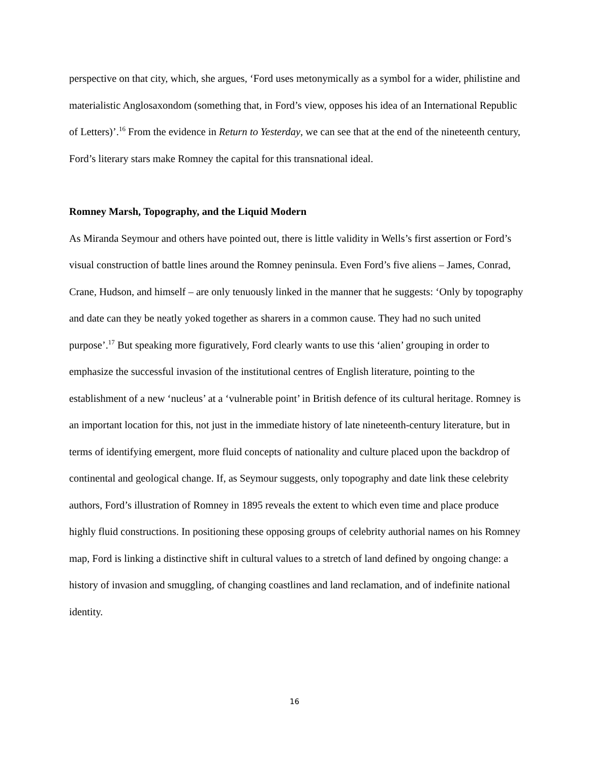perspective on that city, which, she argues, ‘Ford uses metonymically as a symbol for a wider, philistine and materialistic Anglosaxondom (something that, in Ford’s view, opposes his idea of an International Republic of Letters)’.<sup>16</sup> From the evidence in Return to Yesterday, we can see that at the end of the nineteenth century, Ford’s literary stars make Romney the capital for this transnational ideal.
Romney Marsh, Topography, and the Liquid Modern
As Miranda Seymour and others have pointed out, there is little validity in Wells’s first assertion or Ford’s visual construction of battle lines around the Romney peninsula. Even Ford’s five aliens – James, Conrad, Crane, Hudson, and himself – are only tenuously linked in the manner that he suggests: ‘Only by topography and date can they be neatly yoked together as sharers in a common cause. They had no such united purpose’.<sup>17</sup> But speaking more figuratively, Ford clearly wants to use this ‘alien’ grouping in order to emphasize the successful invasion of the institutional centres of English literature, pointing to the establishment of a new ‘nucleus’ at a ‘vulnerable point’ in British defence of its cultural heritage. Romney is an important location for this, not just in the immediate history of late nineteenth-century literature, but in terms of identifying emergent, more fluid concepts of nationality and culture placed upon the backdrop of continental and geological change. If, as Seymour suggests, only topography and date link these celebrity authors, Ford’s illustration of Romney in 1895 reveals the extent to which even time and place produce highly fluid constructions. In positioning these opposing groups of celebrity authorial names on his Romney map, Ford is linking a distinctive shift in cultural values to a stretch of land defined by ongoing change: a history of invasion and smuggling, of changing coastlines and land reclamation, and of indefinite national identity.
16